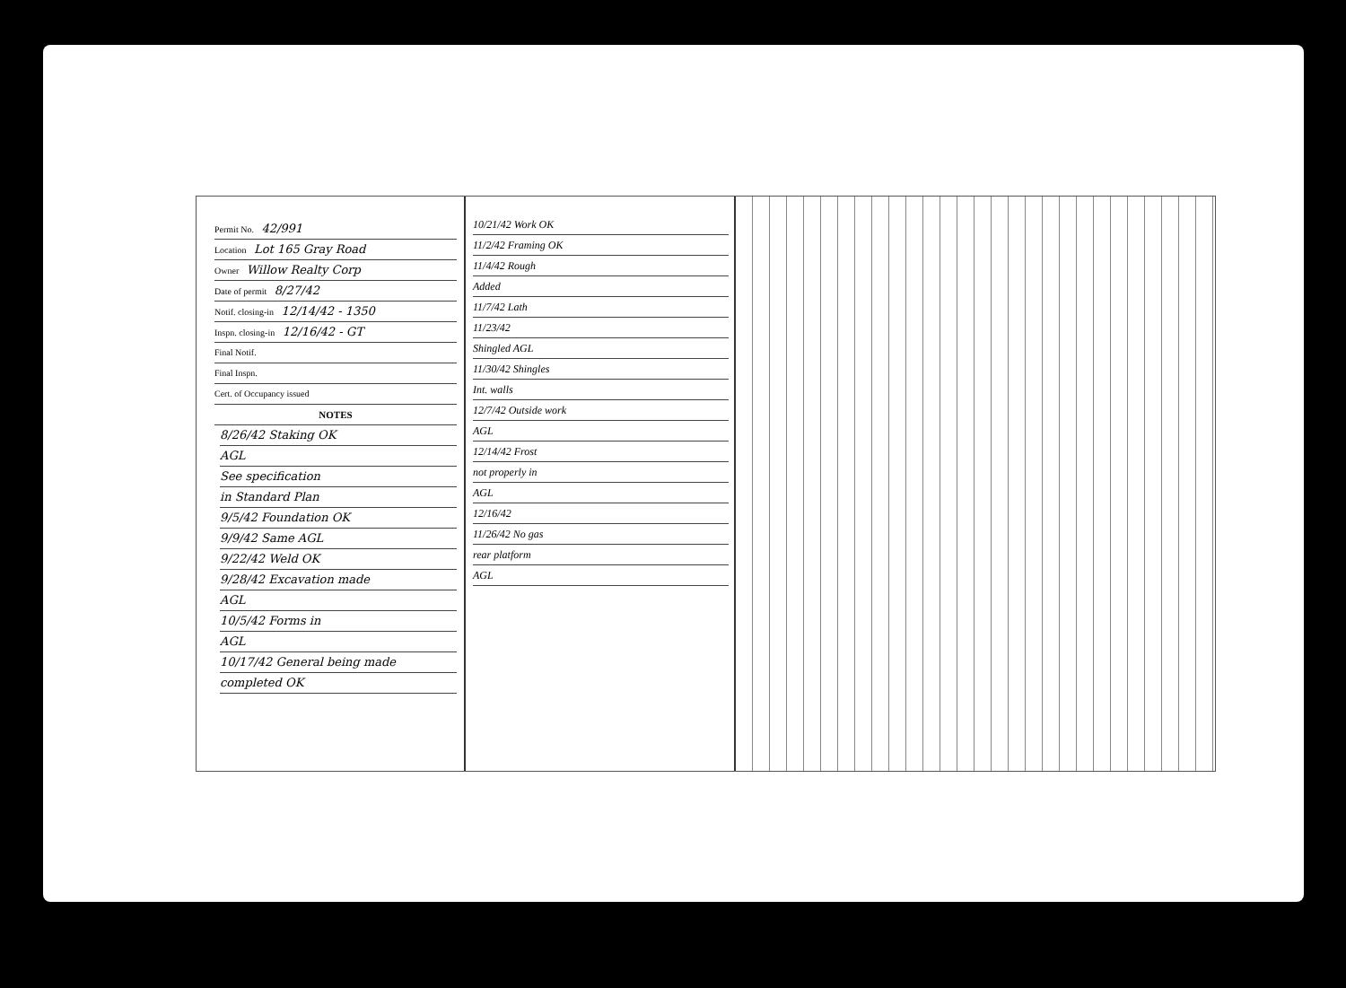Permit No. 42/991
Location Lot 165 Gray Road
Owner Willow Realty Corp
Date of permit 8/27/42
Notif. closing-in 12/14/42 - 1350
Inspn. closing-in 12/16/42 - GT
Final Notif.
Final Inspn.
Cert. of Occupancy issued
NOTES
8/26/42 Staking OK
AGL
See specification
in Standard Plan
9/5/42 Foundation OK
9/9/42 Same AGL
9/22/42 Weld OK
9/28/42 Excavation made
AGL
10/5/42 Forms in
AGL
10/17/42 General being made
completed OK
10/21/42 Work OK
11/2/42 Framing OK
11/4/42 Rough
Added
11/7/42 Lath
11/23/42
Shingled AGL
11/30/42 Shingles
Int. walls
12/7/42 Outside work
AGL
12/14/42 Frost
not properly in
AGL
12/16/42
11/26/42 No gas
rear platform
AGL